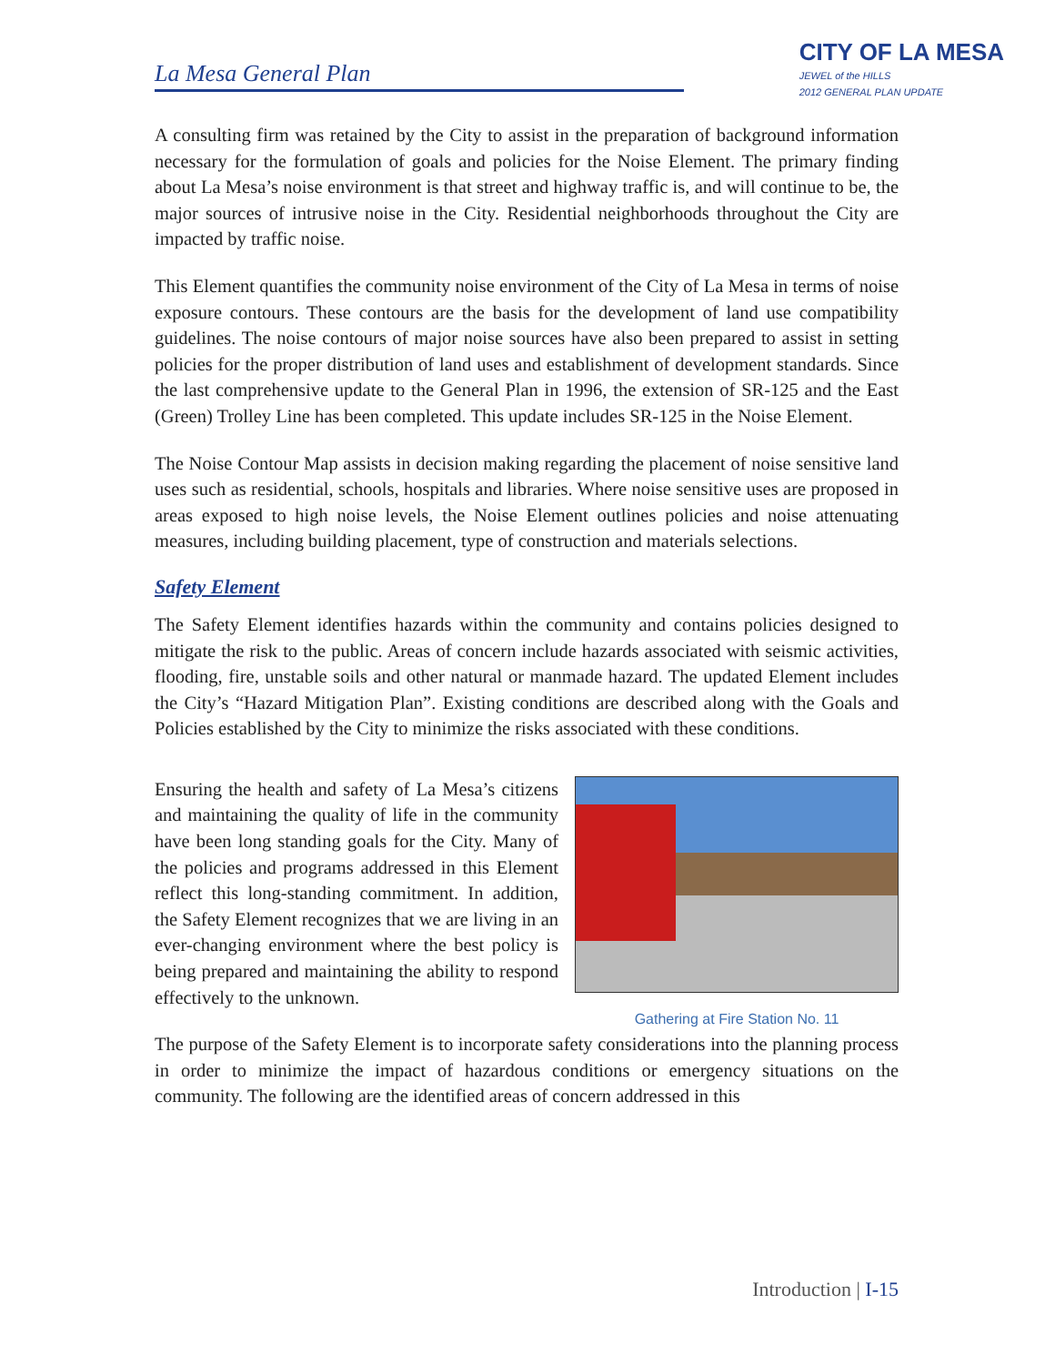La Mesa General Plan
CITY OF LA MESA
JEWEL of the HILLS
2012 GENERAL PLAN UPDATE
A consulting firm was retained by the City to assist in the preparation of background information necessary for the formulation of goals and policies for the Noise Element. The primary finding about La Mesa’s noise environment is that street and highway traffic is, and will continue to be, the major sources of intrusive noise in the City. Residential neighborhoods throughout the City are impacted by traffic noise.
This Element quantifies the community noise environment of the City of La Mesa in terms of noise exposure contours. These contours are the basis for the development of land use compatibility guidelines. The noise contours of major noise sources have also been prepared to assist in setting policies for the proper distribution of land uses and establishment of development standards. Since the last comprehensive update to the General Plan in 1996, the extension of SR-125 and the East (Green) Trolley Line has been completed. This update includes SR-125 in the Noise Element.
The Noise Contour Map assists in decision making regarding the placement of noise sensitive land uses such as residential, schools, hospitals and libraries. Where noise sensitive uses are proposed in areas exposed to high noise levels, the Noise Element outlines policies and noise attenuating measures, including building placement, type of construction and materials selections.
Safety Element
The Safety Element identifies hazards within the community and contains policies designed to mitigate the risk to the public. Areas of concern include hazards associated with seismic activities, flooding, fire, unstable soils and other natural or manmade hazard. The updated Element includes the City’s “Hazard Mitigation Plan”. Existing conditions are described along with the Goals and Policies established by the City to minimize the risks associated with these conditions.
Ensuring the health and safety of La Mesa’s citizens and maintaining the quality of life in the community have been long standing goals for the City. Many of the policies and programs addressed in this Element reflect this long-standing commitment. In addition, the Safety Element recognizes that we are living in an ever-changing environment where the best policy is being prepared and maintaining the ability to respond effectively to the unknown.
Gathering at Fire Station No. 11
The purpose of the Safety Element is to incorporate safety considerations into the planning process in order to minimize the impact of hazardous conditions or emergency situations on the community. The following are the identified areas of concern addressed in this
Introduction | I-15